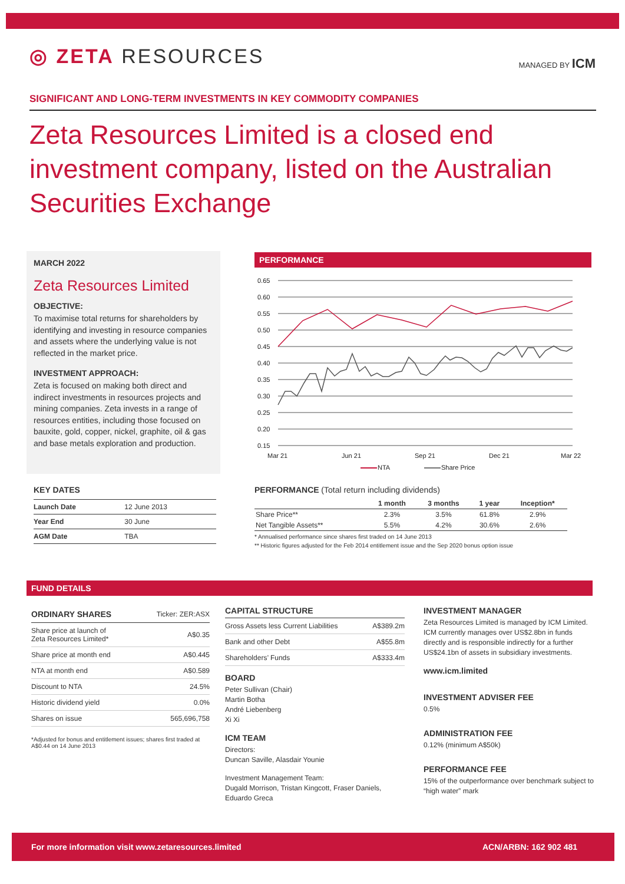◎ ZETA RESOURCES
MANAGED BY ICM
SIGNIFICANT AND LONG-TERM INVESTMENTS IN KEY COMMODITY COMPANIES
Zeta Resources Limited is a closed end investment company, listed on the Australian Securities Exchange
MARCH 2022
Zeta Resources Limited
OBJECTIVE:
To maximise total returns for shareholders by identifying and investing in resource companies and assets where the underlying value is not reflected in the market price.
INVESTMENT APPROACH:
Zeta is focused on making both direct and indirect investments in resources projects and mining companies. Zeta invests in a range of resources entities, including those focused on bauxite, gold, copper, nickel, graphite, oil & gas and base metals exploration and production.
KEY DATES
| Launch Date | 12 June 2013 |
| Year End | 30 June |
| AGM Date | TBA |
PERFORMANCE
0.65
0.60
0.55
0.50
0.45
0.40
0.35
0.30
0.25
0.20
0.15
Mar 21
Jun 21
Sep 21
Dec 21
Mar 22
NTA
Share Price
PERFORMANCE (Total return including dividends)
| | 1 month | 3 months | 1 year | Inception* |
| --- | --- | --- | --- | --- |
| Share Price** | 2.3% | 3.5% | 61.8% | 2.9% |
| Net Tangible Assets** | 5.5% | 4.2% | 30.6% | 2.6% |
* Annualised performance since shares first traded on 14 June 2013
** Historic figures adjusted for the Feb 2014 entitlement issue and the Sep 2020 bonus option issue
FUND DETAILS
| ORDINARY SHARES | Ticker: ZER:ASX |
| Share price at launch of Zeta Resources Limited* | A$0.35 |
| Share price at month end | A$0.445 |
| NTA at month end | A$0.589 |
| Discount to NTA | 24.5% |
| Historic dividend yield | 0.0% |
| Shares on issue | 565,696,758 |
*Adjusted for bonus and entitlement issues; shares first traded at A$0.44 on 14 June 2013
CAPITAL STRUCTURE
| Gross Assets less Current Liabilities | A$389.2m |
| Bank and other Debt | A$55.8m |
| Shareholders’ Funds | A$333.4m |
BOARD
Peter Sullivan (Chair)
Martin Botha
André Liebenberg
Xi Xi
ICM TEAM
Directors:
Duncan Saville, Alasdair Younie
Investment Management Team:
Dugald Morrison, Tristan Kingcott, Fraser Daniels, Eduardo Greca
INVESTMENT MANAGER
Zeta Resources Limited is managed by ICM Limited. ICM currently manages over US$2.8bn in funds directly and is responsible indirectly for a further US$24.1bn of assets in subsidiary investments.
www.icm.limited
INVESTMENT ADVISER FEE
0.5%
ADMINISTRATION FEE
0.12% (minimum A$50k)
PERFORMANCE FEE
15% of the outperformance over benchmark subject to “high water” mark
For more information visit www.zetaresources.limited ACN/ARBN: 162 902 481